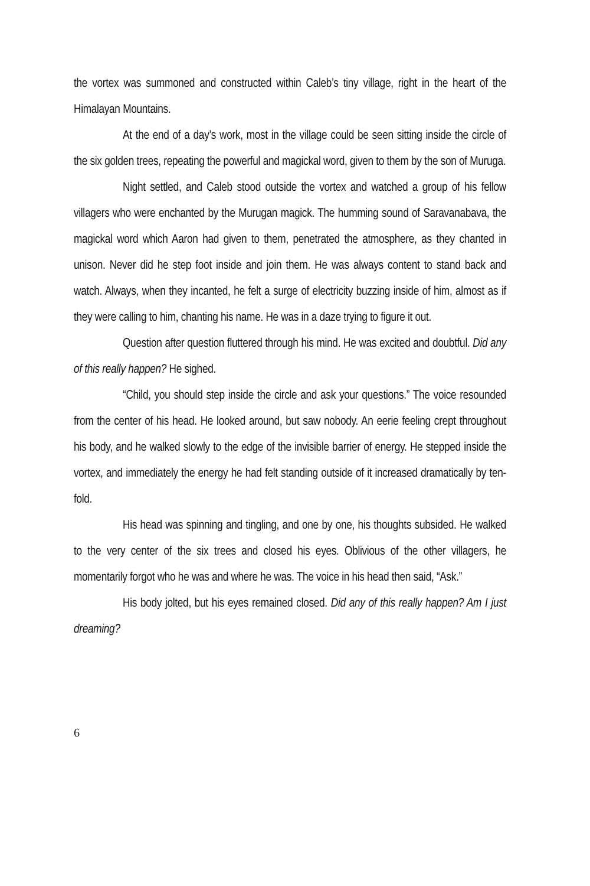the vortex was summoned and constructed within Caleb’s tiny village, right in the heart of the Himalayan Mountains.
At the end of a day’s work, most in the village could be seen sitting inside the circle of the six golden trees, repeating the powerful and magickal word, given to them by the son of Muruga.
Night settled, and Caleb stood outside the vortex and watched a group of his fellow villagers who were enchanted by the Murugan magick. The humming sound of Saravanabava, the magickal word which Aaron had given to them, penetrated the atmosphere, as they chanted in unison. Never did he step foot inside and join them. He was always content to stand back and watch. Always, when they incanted, he felt a surge of electricity buzzing inside of him, almost as if they were calling to him, chanting his name. He was in a daze trying to figure it out.
Question after question fluttered through his mind. He was excited and doubtful. Did any of this really happen? He sighed.
“Child, you should step inside the circle and ask your questions.” The voice resounded from the center of his head. He looked around, but saw nobody. An eerie feeling crept throughout his body, and he walked slowly to the edge of the invisible barrier of energy. He stepped inside the vortex, and immediately the energy he had felt standing outside of it increased dramatically by ten-fold.
His head was spinning and tingling, and one by one, his thoughts subsided. He walked to the very center of the six trees and closed his eyes. Oblivious of the other villagers, he momentarily forgot who he was and where he was. The voice in his head then said, “Ask.”
His body jolted, but his eyes remained closed. Did any of this really happen? Am I just dreaming?
6